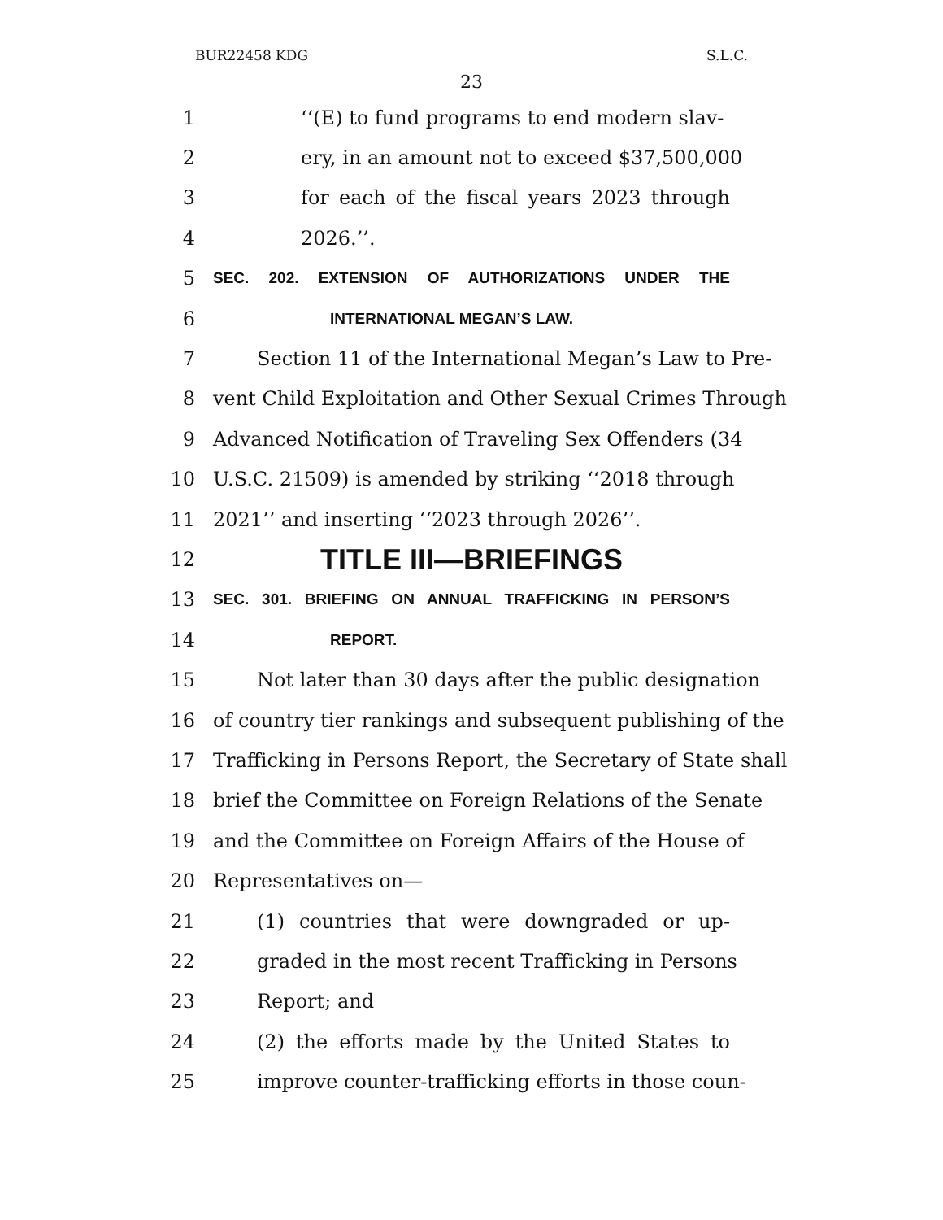BUR22458 KDG S.L.C.
23
1 ‘‘(E) to fund programs to end modern slav-
2 ery, in an amount not to exceed $37,500,000
3 for each of the fiscal years 2023 through
4 2026.’’.
5 SEC. 202. EXTENSION OF AUTHORIZATIONS UNDER THE
6 INTERNATIONAL MEGAN’S LAW.
7 Section 11 of the International Megan’s Law to Pre-
8 vent Child Exploitation and Other Sexual Crimes Through
9 Advanced Notification of Traveling Sex Offenders (34
10 U.S.C. 21509) is amended by striking ‘‘2018 through
11 2021’’ and inserting ‘‘2023 through 2026’’.
12 TITLE III—BRIEFINGS
13 SEC. 301. BRIEFING ON ANNUAL TRAFFICKING IN PERSON’S
14 REPORT.
15 Not later than 30 days after the public designation
16 of country tier rankings and subsequent publishing of the
17 Trafficking in Persons Report, the Secretary of State shall
18 brief the Committee on Foreign Relations of the Senate
19 and the Committee on Foreign Affairs of the House of
20 Representatives on—
21 (1) countries that were downgraded or up-
22 graded in the most recent Trafficking in Persons
23 Report; and
24 (2) the efforts made by the United States to
25 improve counter-trafficking efforts in those coun-